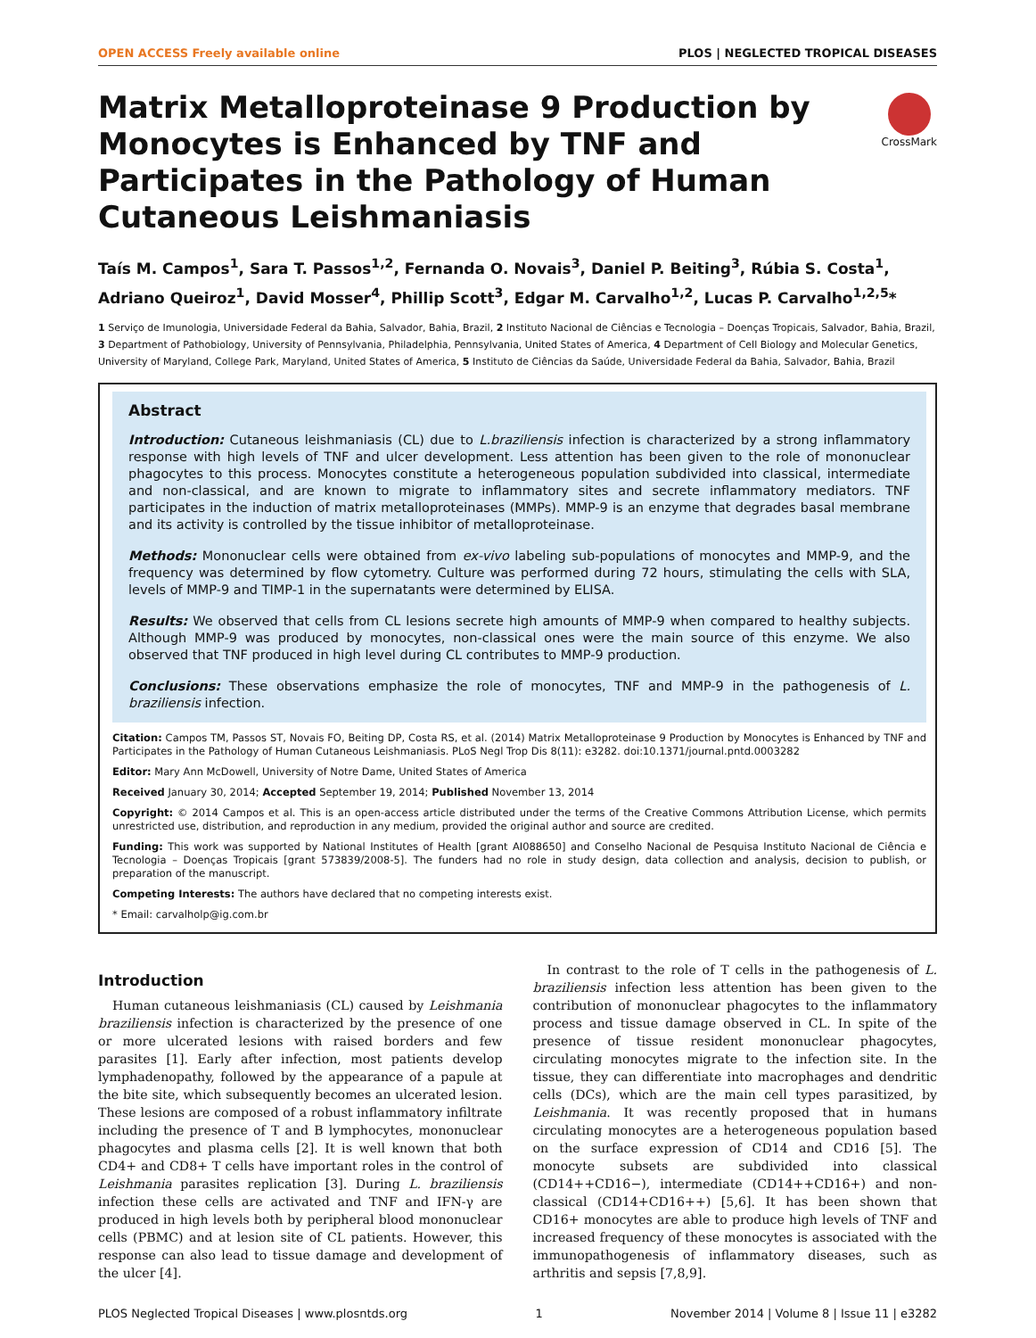OPEN ACCESS Freely available online PLOS | NEGLECTED TROPICAL DISEASES
Matrix Metalloproteinase 9 Production by Monocytes is Enhanced by TNF and Participates in the Pathology of Human Cutaneous Leishmaniasis
CrossMark
Taís M. Campos<sup>1</sup>, Sara T. Passos<sup>1,2</sup>, Fernanda O. Novais<sup>3</sup>, Daniel P. Beiting<sup>3</sup>, Rúbia S. Costa<sup>1</sup>, Adriano Queiroz<sup>1</sup>, David Mosser<sup>4</sup>, Phillip Scott<sup>3</sup>, Edgar M. Carvalho<sup>1,2</sup>, Lucas P. Carvalho<sup>1,2,5</sup>*
1 Serviço de Imunologia, Universidade Federal da Bahia, Salvador, Bahia, Brazil, 2 Instituto Nacional de Ciências e Tecnologia – Doenças Tropicais, Salvador, Bahia, Brazil, 3 Department of Pathobiology, University of Pennsylvania, Philadelphia, Pennsylvania, United States of America, 4 Department of Cell Biology and Molecular Genetics, University of Maryland, College Park, Maryland, United States of America, 5 Instituto de Ciências da Saúde, Universidade Federal da Bahia, Salvador, Bahia, Brazil
Abstract
Introduction: Cutaneous leishmaniasis (CL) due to L.braziliensis infection is characterized by a strong inflammatory response with high levels of TNF and ulcer development. Less attention has been given to the role of mononuclear phagocytes to this process. Monocytes constitute a heterogeneous population subdivided into classical, intermediate and non-classical, and are known to migrate to inflammatory sites and secrete inflammatory mediators. TNF participates in the induction of matrix metalloproteinases (MMPs). MMP-9 is an enzyme that degrades basal membrane and its activity is controlled by the tissue inhibitor of metalloproteinase.
Methods: Mononuclear cells were obtained from ex-vivo labeling sub-populations of monocytes and MMP-9, and the frequency was determined by flow cytometry. Culture was performed during 72 hours, stimulating the cells with SLA, levels of MMP-9 and TIMP-1 in the supernatants were determined by ELISA.
Results: We observed that cells from CL lesions secrete high amounts of MMP-9 when compared to healthy subjects. Although MMP-9 was produced by monocytes, non-classical ones were the main source of this enzyme. We also observed that TNF produced in high level during CL contributes to MMP-9 production.
Conclusions: These observations emphasize the role of monocytes, TNF and MMP-9 in the pathogenesis of L. braziliensis infection.
Citation: Campos TM, Passos ST, Novais FO, Beiting DP, Costa RS, et al. (2014) Matrix Metalloproteinase 9 Production by Monocytes is Enhanced by TNF and Participates in the Pathology of Human Cutaneous Leishmaniasis. PLoS Negl Trop Dis 8(11): e3282. doi:10.1371/journal.pntd.0003282
Editor: Mary Ann McDowell, University of Notre Dame, United States of America
Received January 30, 2014; Accepted September 19, 2014; Published November 13, 2014
Copyright: © 2014 Campos et al. This is an open-access article distributed under the terms of the Creative Commons Attribution License, which permits unrestricted use, distribution, and reproduction in any medium, provided the original author and source are credited.
Funding: This work was supported by National Institutes of Health [grant AI088650] and Conselho Nacional de Pesquisa Instituto Nacional de Ciência e Tecnologia – Doenças Tropicais [grant 573839/2008-5]. The funders had no role in study design, data collection and analysis, decision to publish, or preparation of the manuscript.
Competing Interests: The authors have declared that no competing interests exist.
* Email: carvalholp@ig.com.br
Introduction
Human cutaneous leishmaniasis (CL) caused by Leishmania braziliensis infection is characterized by the presence of one or more ulcerated lesions with raised borders and few parasites [1]. Early after infection, most patients develop lymphadenopathy, followed by the appearance of a papule at the bite site, which subsequently becomes an ulcerated lesion. These lesions are composed of a robust inflammatory infiltrate including the presence of T and B lymphocytes, mononuclear phagocytes and plasma cells [2]. It is well known that both CD4+ and CD8+ T cells have important roles in the control of Leishmania parasites replication [3]. During L. braziliensis infection these cells are activated and TNF and IFN-γ are produced in high levels both by peripheral blood mononuclear cells (PBMC) and at lesion site of CL patients. However, this response can also lead to tissue damage and development of the ulcer [4].
In contrast to the role of T cells in the pathogenesis of L. braziliensis infection less attention has been given to the contribution of mononuclear phagocytes to the inflammatory process and tissue damage observed in CL. In spite of the presence of tissue resident mononuclear phagocytes, circulating monocytes migrate to the infection site. In the tissue, they can differentiate into macrophages and dendritic cells (DCs), which are the main cell types parasitized, by Leishmania. It was recently proposed that in humans circulating monocytes are a heterogeneous population based on the surface expression of CD14 and CD16 [5]. The monocyte subsets are subdivided into classical (CD14++CD16−), intermediate (CD14++CD16+) and non-classical (CD14+CD16++) [5,6]. It has been shown that CD16+ monocytes are able to produce high levels of TNF and increased frequency of these monocytes is associated with the immunopathogenesis of inflammatory diseases, such as arthritis and sepsis [7,8,9].
PLOS Neglected Tropical Diseases | www.plosntds.org 1 November 2014 | Volume 8 | Issue 11 | e3282